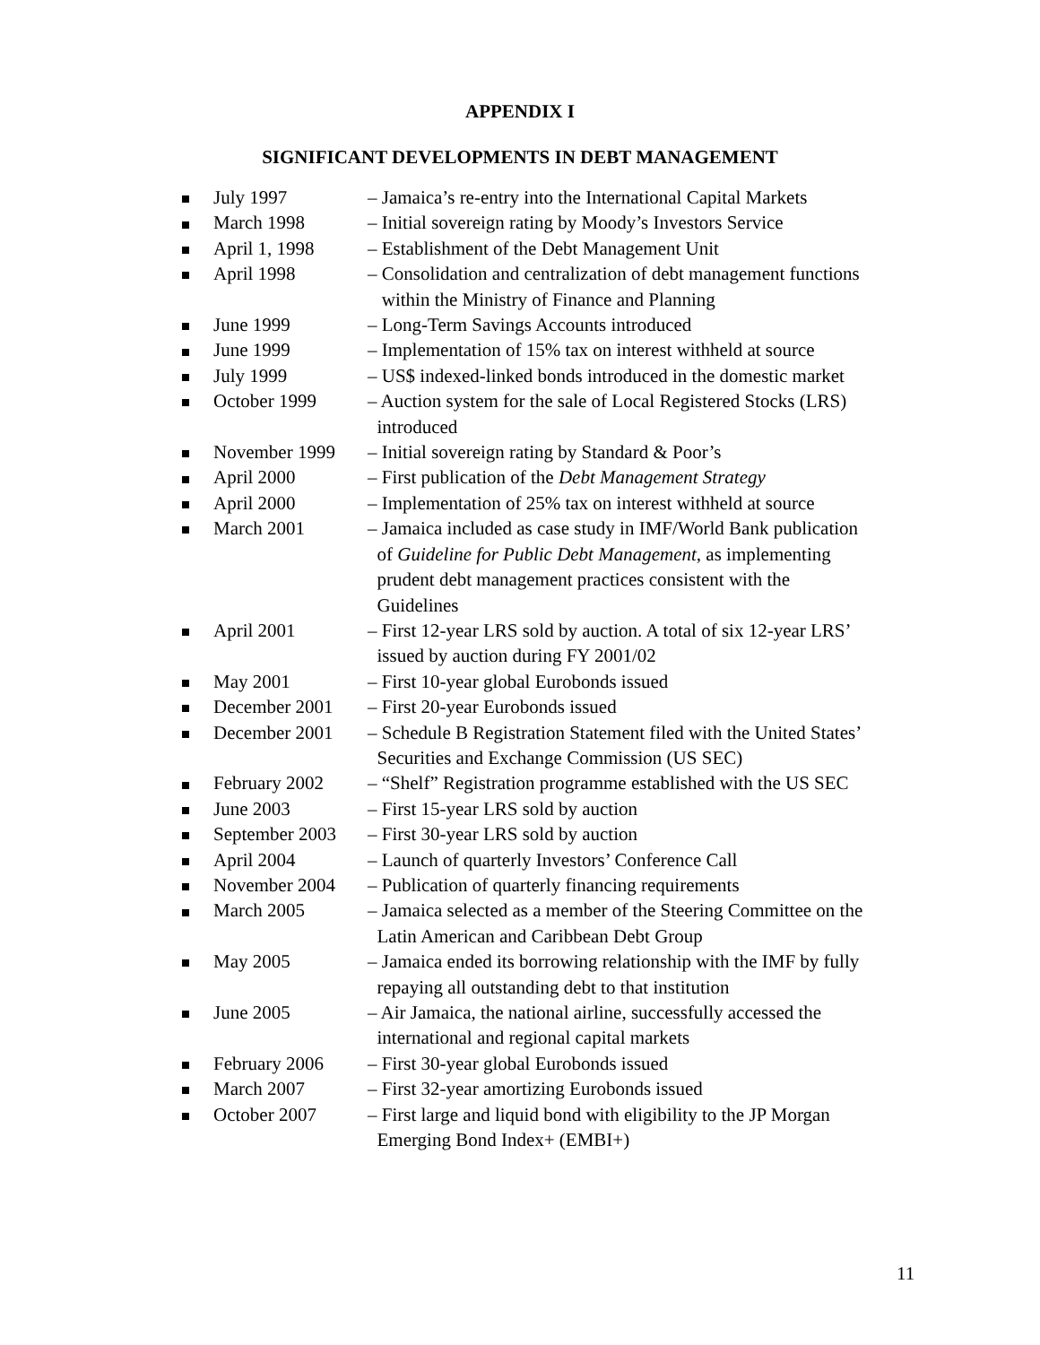APPENDIX I
SIGNIFICANT DEVELOPMENTS IN DEBT MANAGEMENT
July 1997 – Jamaica’s re-entry into the International Capital Markets
March 1998 – Initial sovereign rating by Moody’s Investors Service
April 1, 1998 – Establishment of the Debt Management Unit
April 1998 – Consolidation and centralization of debt management functions
within the Ministry of Finance and Planning
June 1999 – Long-Term Savings Accounts introduced
June 1999 – Implementation of 15% tax on interest withheld at source
July 1999 – US$ indexed-linked bonds introduced in the domestic market
October 1999 – Auction system for the sale of Local Registered Stocks (LRS)
introduced
November 1999 – Initial sovereign rating by Standard & Poor’s
April 2000 – First publication of the Debt Management Strategy
April 2000 – Implementation of 25% tax on interest withheld at source
March 2001 – Jamaica included as case study in IMF/World Bank publication
of Guideline for Public Debt Management, as implementing
prudent debt management practices consistent with the
Guidelines
April 2001 – First 12-year LRS sold by auction. A total of six 12-year LRS’
issued by auction during FY 2001/02
May 2001 – First 10-year global Eurobonds issued
December 2001 – First 20-year Eurobonds issued
December 2001 – Schedule B Registration Statement filed with the United States’
Securities and Exchange Commission (US SEC)
February 2002 – “Shelf” Registration programme established with the US SEC
June 2003 – First 15-year LRS sold by auction
September 2003
– First 30-year LRS sold by auction
April 2004 – Launch of quarterly Investors’ Conference Call
November 2004 – Publication of quarterly financing requirements
March 2005 – Jamaica selected as a member of the Steering Committee on the
Latin American and Caribbean Debt Group
May 2005 – Jamaica ended its borrowing relationship with the IMF by fully
repaying all outstanding debt to that institution
June 2005 – Air Jamaica, the national airline, successfully accessed the
international and regional capital markets
February 2006 – First 30-year global Eurobonds issued
March 2007 – First 32-year amortizing Eurobonds issued
October 2007 – First large and liquid bond with eligibility to the JP Morgan
Emerging Bond Index+ (EMBI+)
11